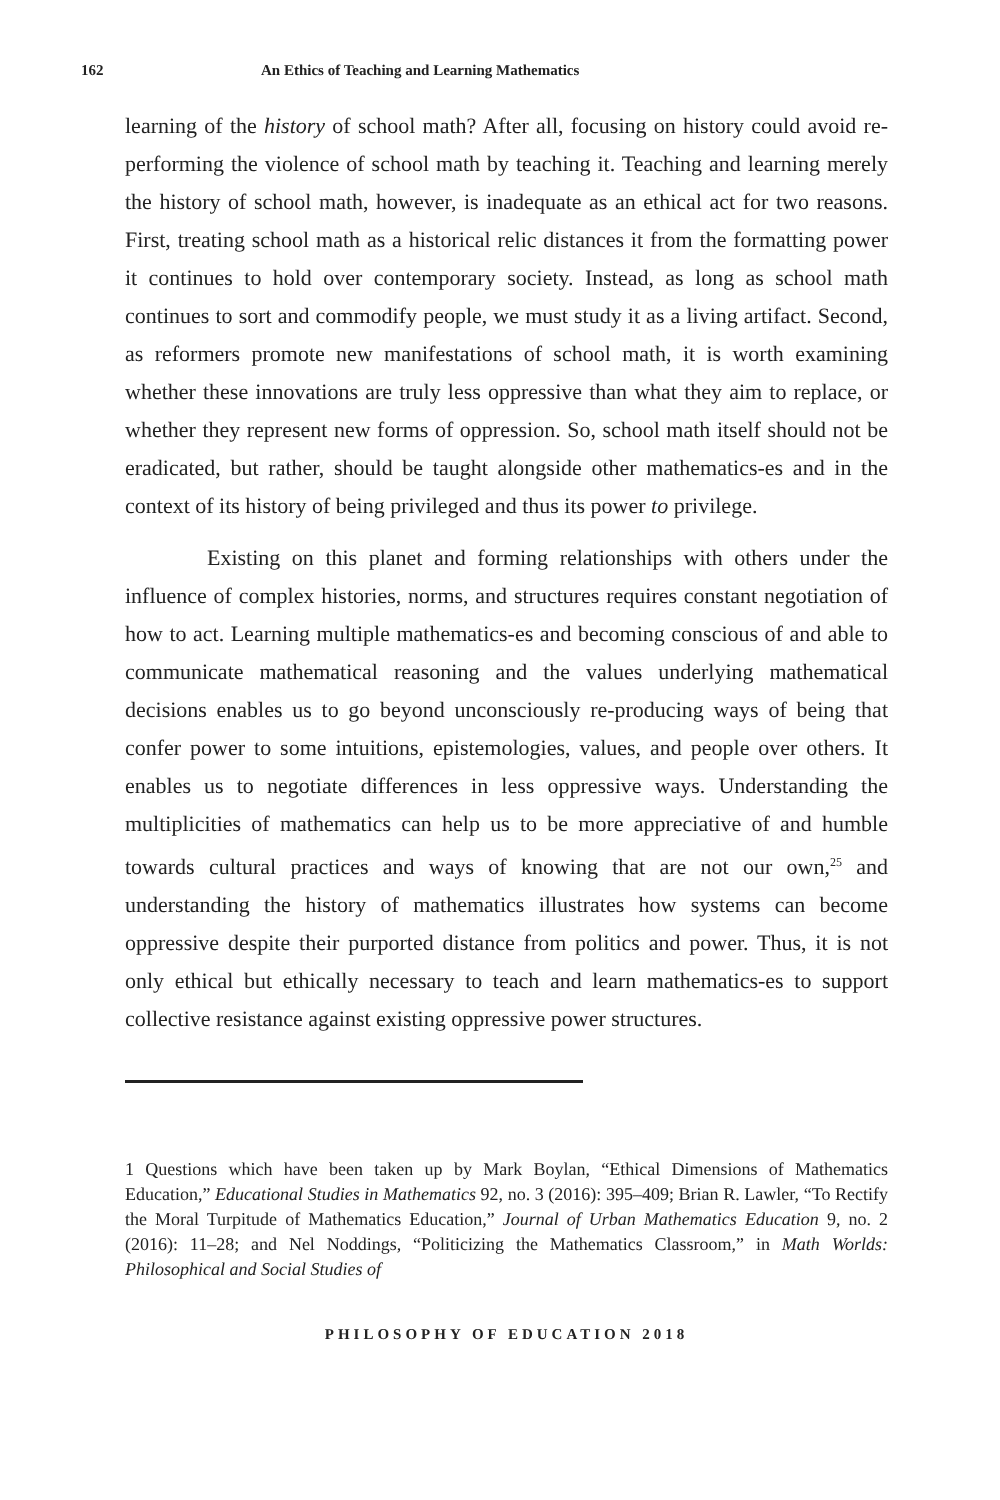162 An Ethics of Teaching and Learning Mathematics
learning of the history of school math? After all, focusing on history could avoid re-performing the violence of school math by teaching it. Teaching and learning merely the history of school math, however, is inadequate as an ethical act for two reasons. First, treating school math as a historical relic distances it from the formatting power it continues to hold over contemporary society. Instead, as long as school math continues to sort and commodify people, we must study it as a living artifact. Second, as reformers promote new manifestations of school math, it is worth examining whether these innovations are truly less oppressive than what they aim to replace, or whether they represent new forms of oppression. So, school math itself should not be eradicated, but rather, should be taught alongside other mathematics-es and in the context of its history of being privileged and thus its power to privilege.
Existing on this planet and forming relationships with others under the influence of complex histories, norms, and structures requires constant negotiation of how to act. Learning multiple mathematics-es and becoming conscious of and able to communicate mathematical reasoning and the values underlying mathematical decisions enables us to go beyond unconsciously re-producing ways of being that confer power to some intuitions, epistemologies, values, and people over others. It enables us to negotiate differences in less oppressive ways. Understanding the multiplicities of mathematics can help us to be more appreciative of and humble towards cultural practices and ways of knowing that are not our own,<sup>25</sup> and understanding the history of mathematics illustrates how systems can become oppressive despite their purported distance from politics and power. Thus, it is not only ethical but ethically necessary to teach and learn mathematics-es to support collective resistance against existing oppressive power structures.
1 Questions which have been taken up by Mark Boylan, “Ethical Dimensions of Mathematics Education,” Educational Studies in Mathematics 92, no. 3 (2016): 395–409; Brian R. Lawler, “To Rectify the Moral Turpitude of Mathematics Education,” Journal of Urban Mathematics Education 9, no. 2 (2016): 11–28; and Nel Noddings, “Politicizing the Mathematics Classroom,” in Math Worlds: Philosophical and Social Studies of
PHILOSOPHY OF EDUCATION 2018